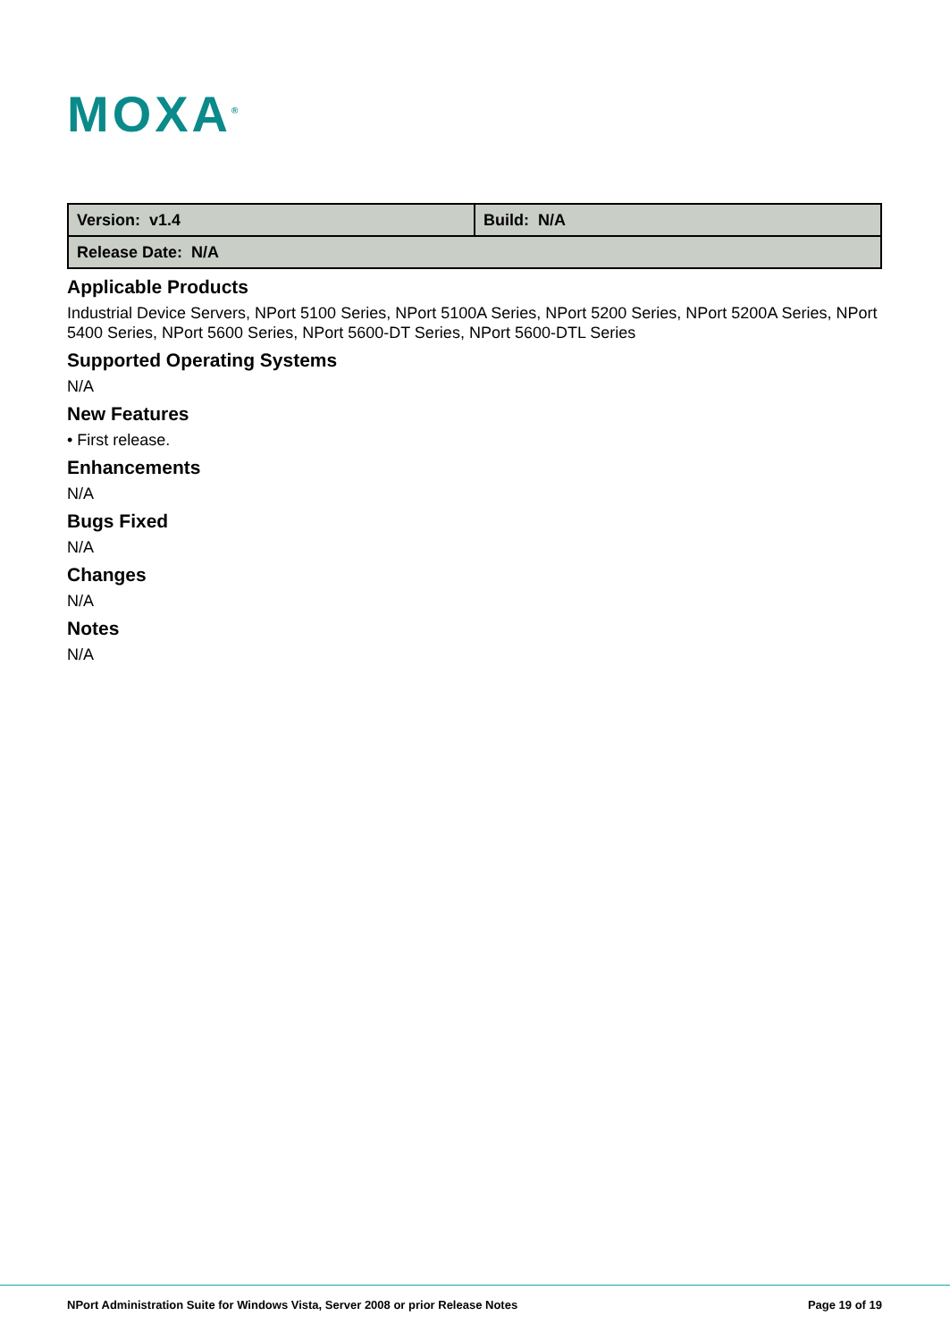MOXA<sup>®</sup>
| Version: v1.4 | Build: N/A |
| Release Date: N/A | |
Applicable Products
Industrial Device Servers, NPort 5100 Series, NPort 5100A Series, NPort 5200 Series, NPort 5200A Series, NPort 5400 Series, NPort 5600 Series, NPort 5600-DT Series, NPort 5600-DTL Series
Supported Operating Systems
N/A
New Features
• First release.
Enhancements
N/A
Bugs Fixed
N/A
Changes
N/A
Notes
N/A
NPort Administration Suite for Windows Vista, Server 2008 or prior Release Notes Page 19 of 19